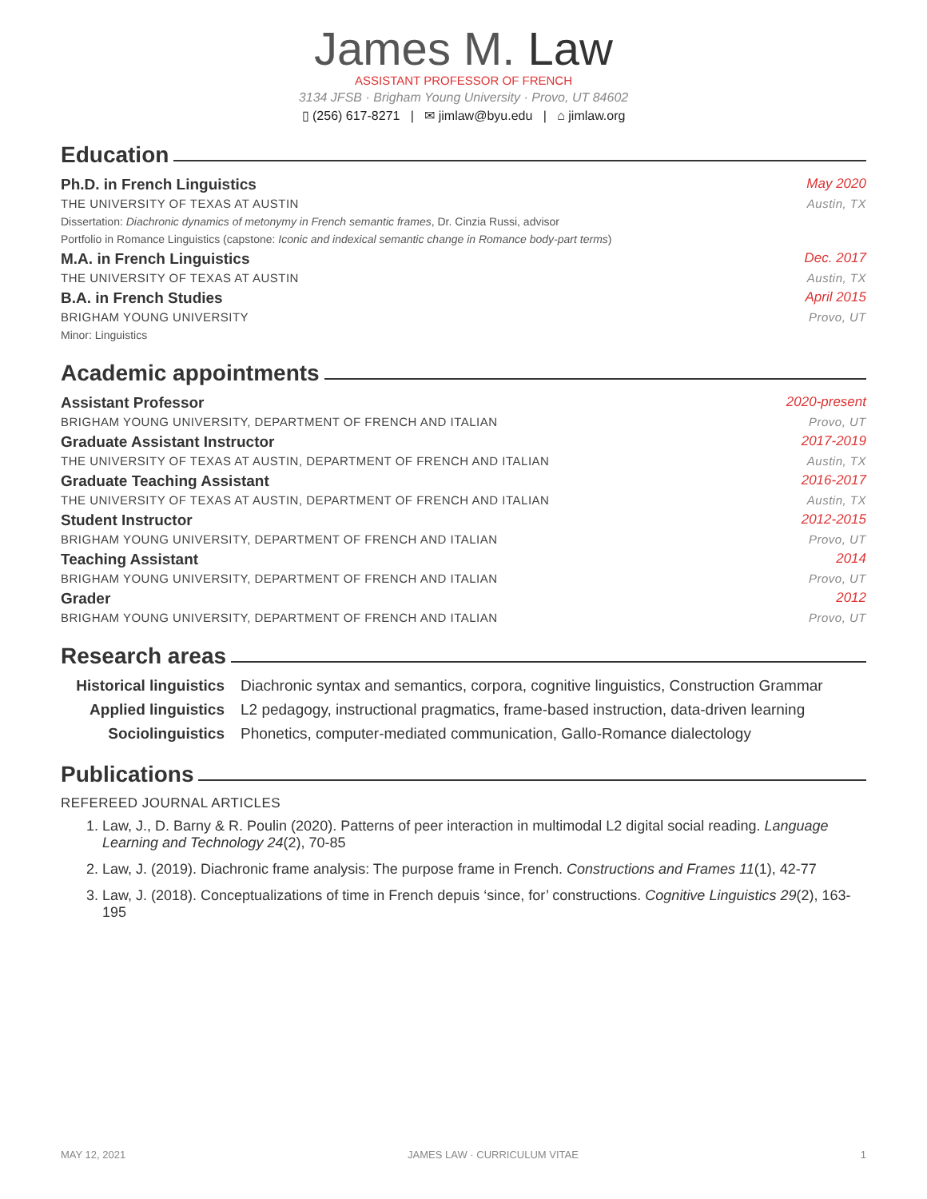James M. Law
ASSISTANT PROFESSOR OF FRENCH
3134 JFSB · Brigham Young University · Provo, UT 84602
▯ (256) 617-8271 | ✉ jimlaw@byu.edu | ⌂ jimlaw.org
Education
Ph.D. in French Linguistics May 2020
THE UNIVERSITY OF TEXAS AT AUSTIN Austin, TX
Dissertation: Diachronic dynamics of metonymy in French semantic frames, Dr. Cinzia Russi, advisor
Portfolio in Romance Linguistics (capstone: Iconic and indexical semantic change in Romance body-part terms)
M.A. in French Linguistics Dec. 2017
THE UNIVERSITY OF TEXAS AT AUSTIN Austin, TX
B.A. in French Studies April 2015
BRIGHAM YOUNG UNIVERSITY Provo, UT
Minor: Linguistics
Academic appointments
Assistant Professor 2020-present
BRIGHAM YOUNG UNIVERSITY, DEPARTMENT OF FRENCH AND ITALIAN Provo, UT
Graduate Assistant Instructor 2017-2019
THE UNIVERSITY OF TEXAS AT AUSTIN, DEPARTMENT OF FRENCH AND ITALIAN Austin, TX
Graduate Teaching Assistant 2016-2017
THE UNIVERSITY OF TEXAS AT AUSTIN, DEPARTMENT OF FRENCH AND ITALIAN Austin, TX
Student Instructor 2012-2015
BRIGHAM YOUNG UNIVERSITY, DEPARTMENT OF FRENCH AND ITALIAN Provo, UT
Teaching Assistant 2014
BRIGHAM YOUNG UNIVERSITY, DEPARTMENT OF FRENCH AND ITALIAN Provo, UT
Grader 2012
BRIGHAM YOUNG UNIVERSITY, DEPARTMENT OF FRENCH AND ITALIAN Provo, UT
Research areas
Historical linguistics Diachronic syntax and semantics, corpora, cognitive linguistics, Construction Grammar Applied linguistics L2 pedagogy, instructional pragmatics, frame-based instruction, data-driven learning Sociolinguistics Phonetics, computer-mediated communication, Gallo-Romance dialectology
Publications
REFEREED JOURNAL ARTICLES
1. Law, J., D. Barny & R. Poulin (2020). Patterns of peer interaction in multimodal L2 digital social reading. Language Learning and Technology 24(2), 70-85
2. Law, J. (2019). Diachronic frame analysis: The purpose frame in French. Constructions and Frames 11(1), 42-77
3. Law, J. (2018). Conceptualizations of time in French depuis ‘since, for’ constructions. Cognitive Linguistics 29(2), 163-195
MAY 12, 2021 JAMES LAW · CURRICULUM VITAE 1